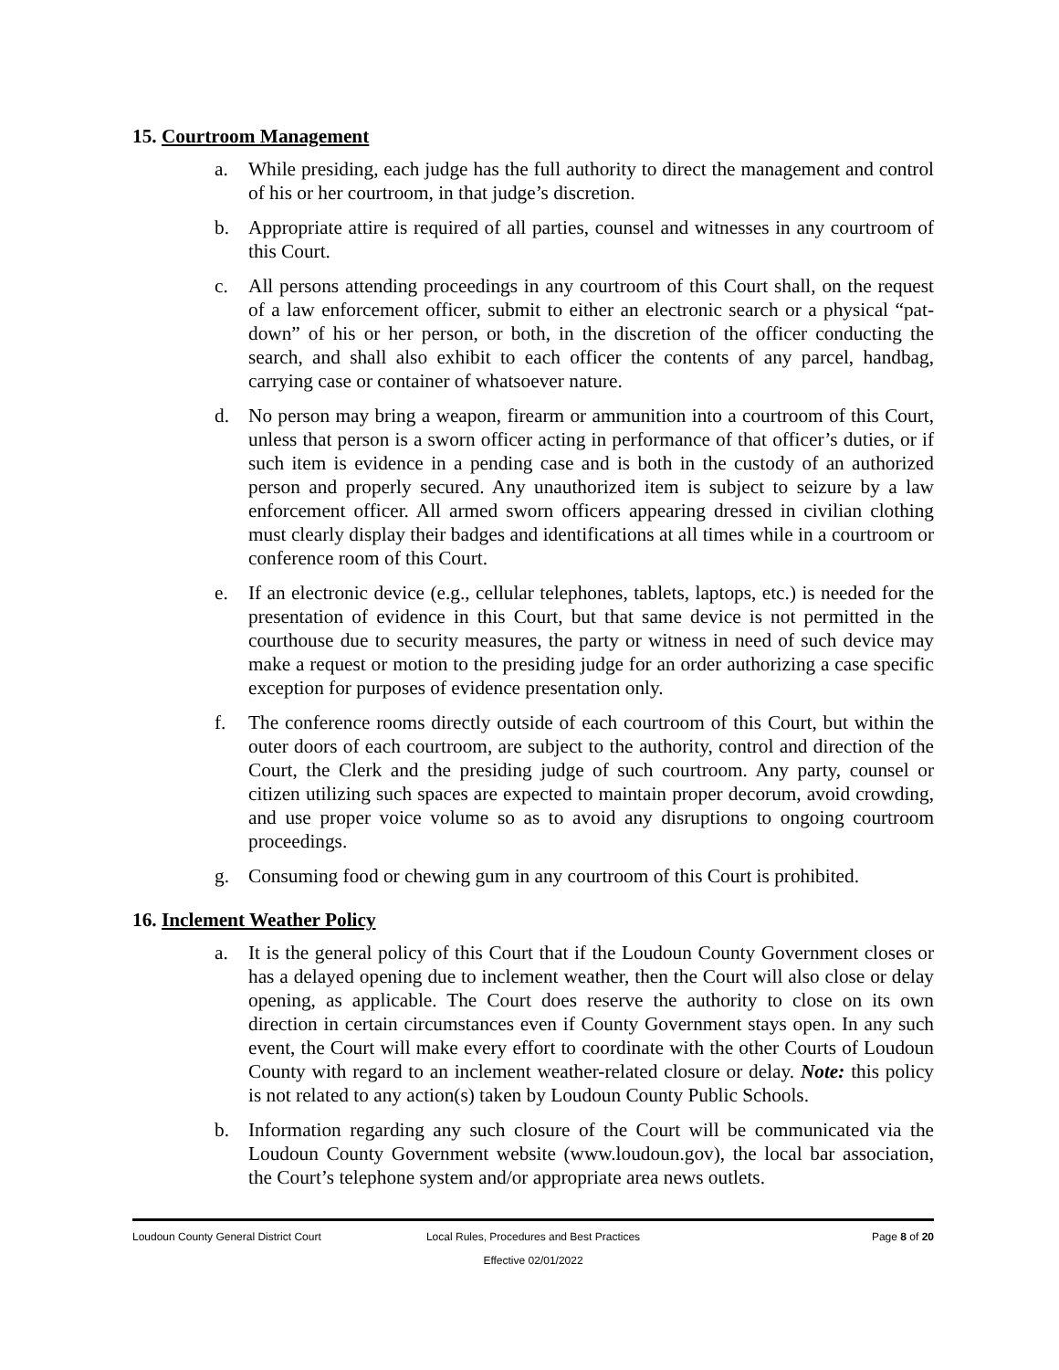15. Courtroom Management
a. While presiding, each judge has the full authority to direct the management and control of his or her courtroom, in that judge’s discretion.
b. Appropriate attire is required of all parties, counsel and witnesses in any courtroom of this Court.
c. All persons attending proceedings in any courtroom of this Court shall, on the request of a law enforcement officer, submit to either an electronic search or a physical “pat-down” of his or her person, or both, in the discretion of the officer conducting the search, and shall also exhibit to each officer the contents of any parcel, handbag, carrying case or container of whatsoever nature.
d. No person may bring a weapon, firearm or ammunition into a courtroom of this Court, unless that person is a sworn officer acting in performance of that officer’s duties, or if such item is evidence in a pending case and is both in the custody of an authorized person and properly secured. Any unauthorized item is subject to seizure by a law enforcement officer. All armed sworn officers appearing dressed in civilian clothing must clearly display their badges and identifications at all times while in a courtroom or conference room of this Court.
e. If an electronic device (e.g., cellular telephones, tablets, laptops, etc.) is needed for the presentation of evidence in this Court, but that same device is not permitted in the courthouse due to security measures, the party or witness in need of such device may make a request or motion to the presiding judge for an order authorizing a case specific exception for purposes of evidence presentation only.
f. The conference rooms directly outside of each courtroom of this Court, but within the outer doors of each courtroom, are subject to the authority, control and direction of the Court, the Clerk and the presiding judge of such courtroom. Any party, counsel or citizen utilizing such spaces are expected to maintain proper decorum, avoid crowding, and use proper voice volume so as to avoid any disruptions to ongoing courtroom proceedings.
g. Consuming food or chewing gum in any courtroom of this Court is prohibited.
16. Inclement Weather Policy
a. It is the general policy of this Court that if the Loudoun County Government closes or has a delayed opening due to inclement weather, then the Court will also close or delay opening, as applicable. The Court does reserve the authority to close on its own direction in certain circumstances even if County Government stays open. In any such event, the Court will make every effort to coordinate with the other Courts of Loudoun County with regard to an inclement weather-related closure or delay. Note: this policy is not related to any action(s) taken by Loudoun County Public Schools.
b. Information regarding any such closure of the Court will be communicated via the Loudoun County Government website (www.loudoun.gov), the local bar association, the Court’s telephone system and/or appropriate area news outlets.
Loudoun County General District Court
Local Rules, Procedures and Best Practices
Effective 02/01/2022
Page 8 of 20